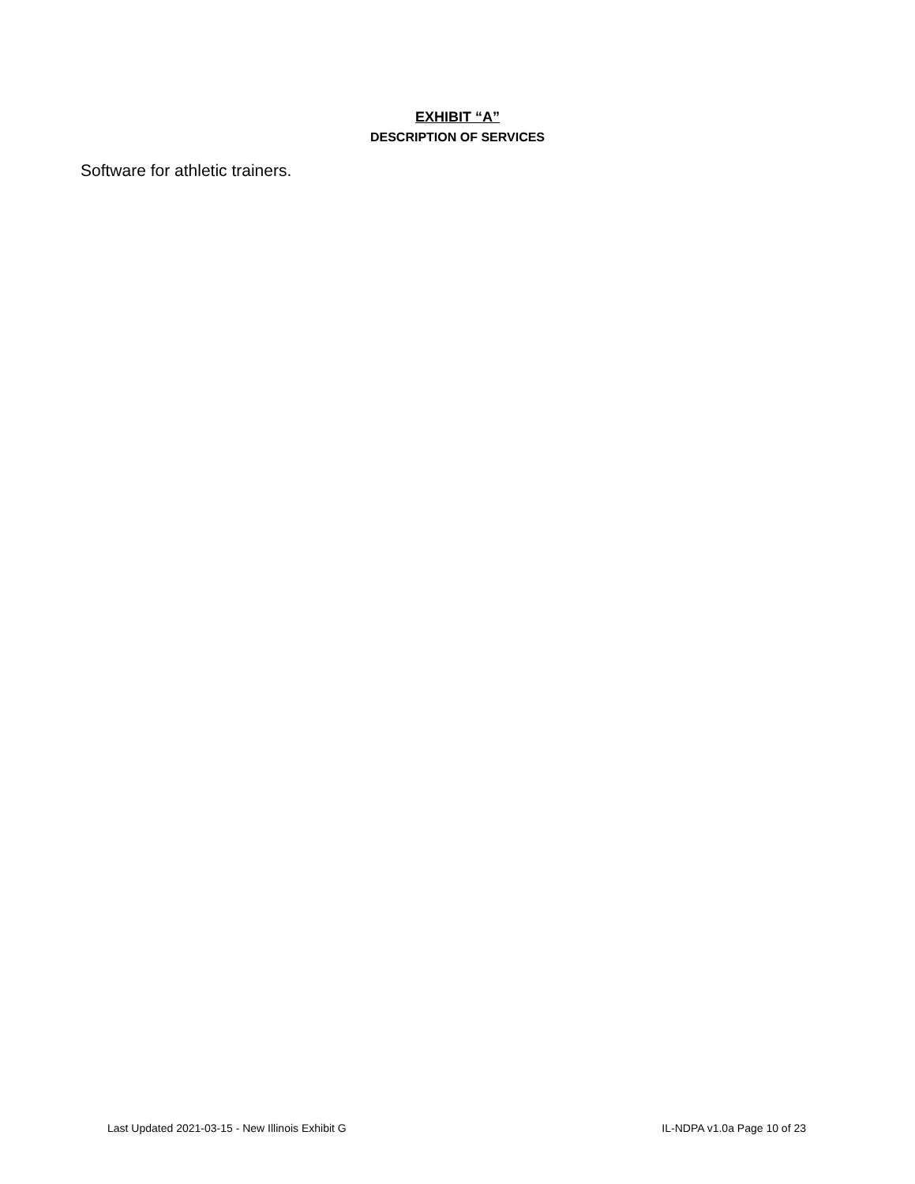EXHIBIT “A”
DESCRIPTION OF SERVICES
Software for athletic trainers.
Last Updated 2021-03-15 - New Illinois Exhibit G IL-NDPA v1.0a Page 10 of 23